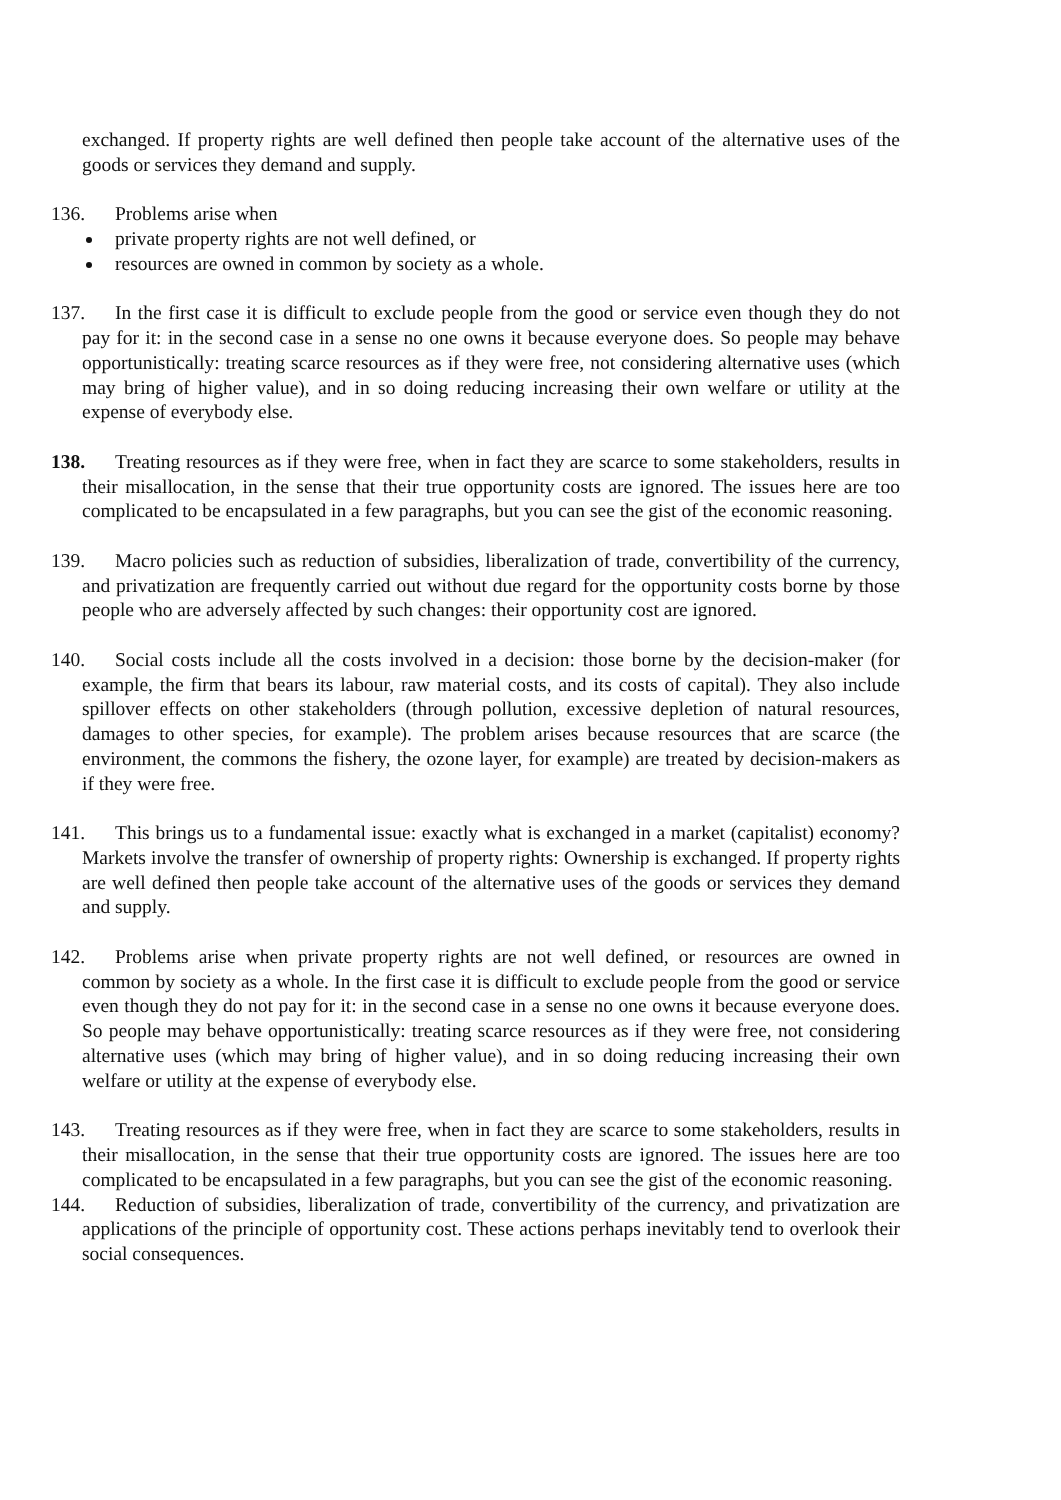exchanged. If property rights are well defined then people take account of the alternative uses of the goods or services they demand and supply.
136. Problems arise when
private property rights are not well defined, or
resources are owned in common by society as a whole.
137. In the first case it is difficult to exclude people from the good or service even though they do not pay for it: in the second case in a sense no one owns it because everyone does. So people may behave opportunistically: treating scarce resources as if they were free, not considering alternative uses (which may bring of higher value), and in so doing reducing increasing their own welfare or utility at the expense of everybody else.
138. Treating resources as if they were free, when in fact they are scarce to some stakeholders, results in their misallocation, in the sense that their true opportunity costs are ignored. The issues here are too complicated to be encapsulated in a few paragraphs, but you can see the gist of the economic reasoning.
139. Macro policies such as reduction of subsidies, liberalization of trade, convertibility of the currency, and privatization are frequently carried out without due regard for the opportunity costs borne by those people who are adversely affected by such changes: their opportunity cost are ignored.
140. Social costs include all the costs involved in a decision: those borne by the decision-maker (for example, the firm that bears its labour, raw material costs, and its costs of capital). They also include spillover effects on other stakeholders (through pollution, excessive depletion of natural resources, damages to other species, for example). The problem arises because resources that are scarce (the environment, the commons the fishery, the ozone layer, for example) are treated by decision-makers as if they were free.
141. This brings us to a fundamental issue: exactly what is exchanged in a market (capitalist) economy? Markets involve the transfer of ownership of property rights: Ownership is exchanged. If property rights are well defined then people take account of the alternative uses of the goods or services they demand and supply.
142. Problems arise when private property rights are not well defined, or resources are owned in common by society as a whole. In the first case it is difficult to exclude people from the good or service even though they do not pay for it: in the second case in a sense no one owns it because everyone does. So people may behave opportunistically: treating scarce resources as if they were free, not considering alternative uses (which may bring of higher value), and in so doing reducing increasing their own welfare or utility at the expense of everybody else.
143. Treating resources as if they were free, when in fact they are scarce to some stakeholders, results in their misallocation, in the sense that their true opportunity costs are ignored. The issues here are too complicated to be encapsulated in a few paragraphs, but you can see the gist of the economic reasoning.
144. Reduction of subsidies, liberalization of trade, convertibility of the currency, and privatization are applications of the principle of opportunity cost. These actions perhaps inevitably tend to overlook their social consequences.